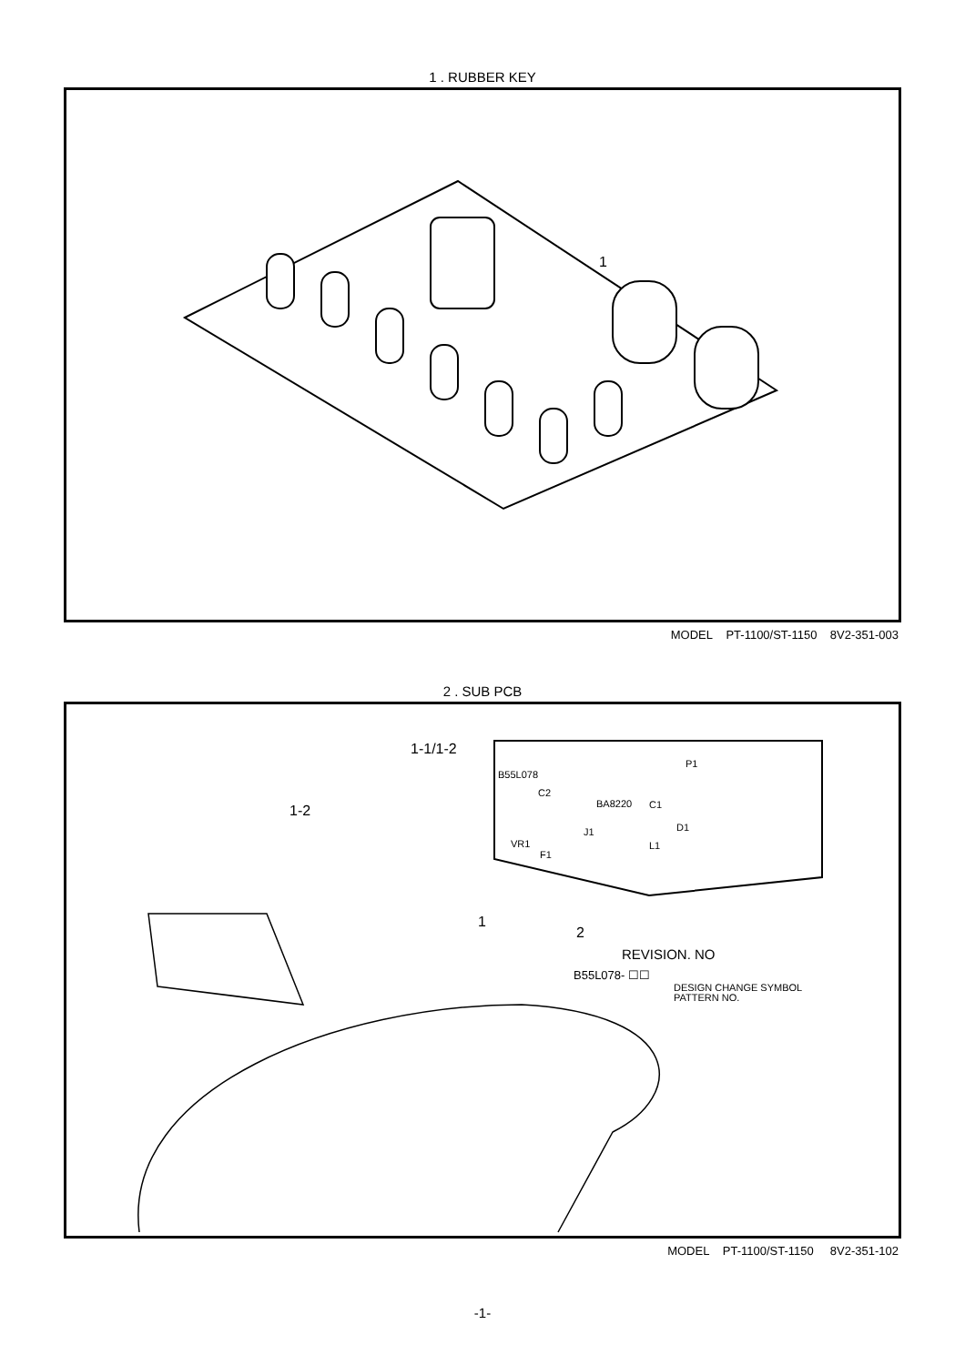1 . RUBBER KEY
1
MODEL PT-1100/ST-1150 8V2-351-003
2 . SUB PCB
1-1/1-2
B55L078
C2
BA8220
VR1
F1
J1
L1
D1
C1
P1
1-2
1
2
REVISION. NO
B55L078- ☐☐
DESIGN CHANGE SYMBOL
PATTERN NO.
MODEL PT-1100/ST-1150 8V2-351-102
-1-